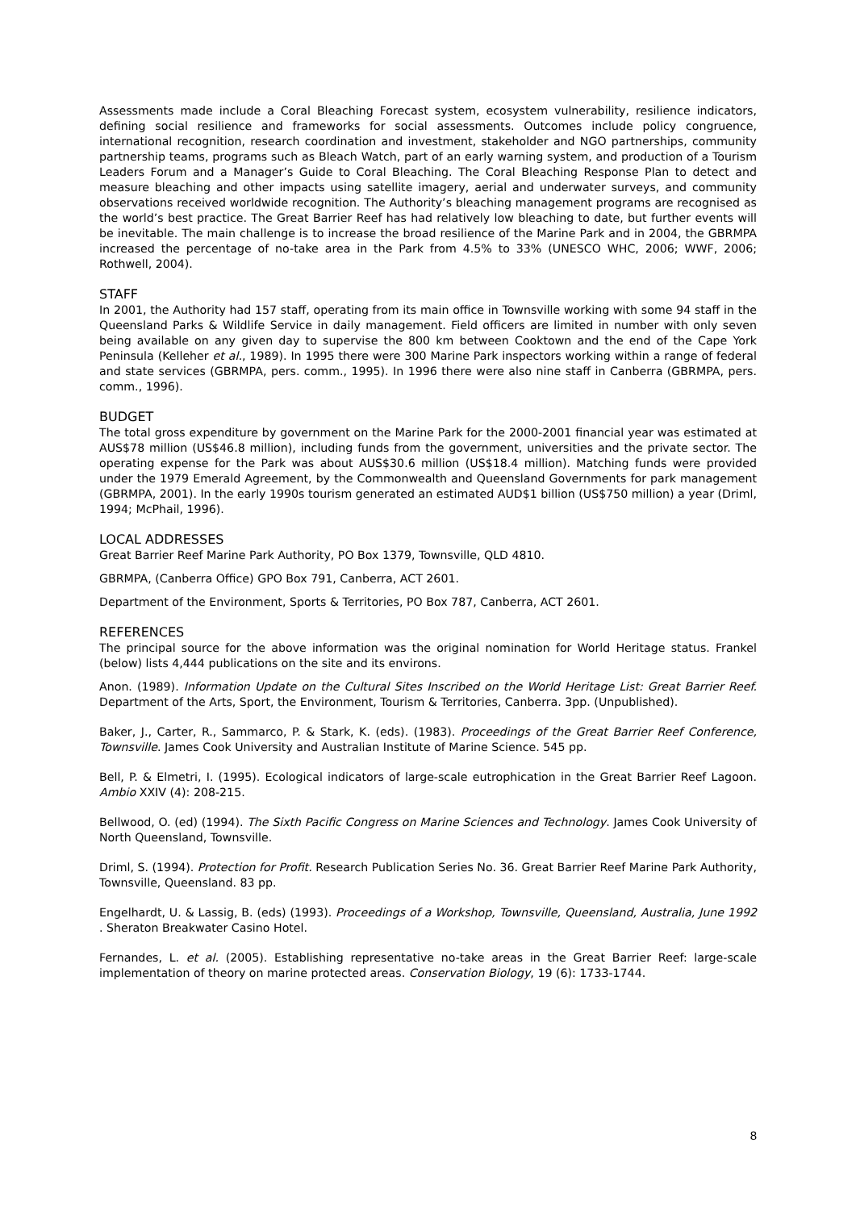Assessments made include a Coral Bleaching Forecast system, ecosystem vulnerability, resilience indicators, defining social resilience and frameworks for social assessments. Outcomes include policy congruence, international recognition, research coordination and investment, stakeholder and NGO partnerships, community partnership teams, programs such as Bleach Watch, part of an early warning system, and production of a Tourism Leaders Forum and a Manager’s Guide to Coral Bleaching. The Coral Bleaching Response Plan to detect and measure bleaching and other impacts using satellite imagery, aerial and underwater surveys, and community observations received worldwide recognition. The Authority’s bleaching management programs are recognised as the world’s best practice. The Great Barrier Reef has had relatively low bleaching to date, but further events will be inevitable. The main challenge is to increase the broad resilience of the Marine Park and in 2004, the GBRMPA increased the percentage of no-take area in the Park from 4.5% to 33% (UNESCO WHC, 2006; WWF, 2006; Rothwell, 2004).
STAFF
In 2001, the Authority had 157 staff, operating from its main office in Townsville working with some 94 staff in the Queensland Parks & Wildlife Service in daily management. Field officers are limited in number with only seven being available on any given day to supervise the 800 km between Cooktown and the end of the Cape York Peninsula (Kelleher et al., 1989). In 1995 there were 300 Marine Park inspectors working within a range of federal and state services (GBRMPA, pers. comm., 1995). In 1996 there were also nine staff in Canberra (GBRMPA, pers. comm., 1996).
BUDGET
The total gross expenditure by government on the Marine Park for the 2000-2001 financial year was estimated at AUS$78 million (US$46.8 million), including funds from the government, universities and the private sector. The operating expense for the Park was about AUS$30.6 million (US$18.4 million). Matching funds were provided under the 1979 Emerald Agreement, by the Commonwealth and Queensland Governments for park management (GBRMPA, 2001). In the early 1990s tourism generated an estimated AUD$1 billion (US$750 million) a year (Driml, 1994; McPhail, 1996).
LOCAL ADDRESSES
Great Barrier Reef Marine Park Authority, PO Box 1379, Townsville, QLD 4810.
GBRMPA, (Canberra Office) GPO Box 791, Canberra, ACT 2601.
Department of the Environment, Sports & Territories, PO Box 787, Canberra, ACT 2601.
REFERENCES
The principal source for the above information was the original nomination for World Heritage status. Frankel (below) lists 4,444 publications on the site and its environs.
Anon. (1989). Information Update on the Cultural Sites Inscribed on the World Heritage List: Great Barrier Reef. Department of the Arts, Sport, the Environment, Tourism & Territories, Canberra. 3pp. (Unpublished).
Baker, J., Carter, R., Sammarco, P. & Stark, K. (eds). (1983). Proceedings of the Great Barrier Reef Conference, Townsville. James Cook University and Australian Institute of Marine Science. 545 pp.
Bell, P. & Elmetri, I. (1995). Ecological indicators of large-scale eutrophication in the Great Barrier Reef Lagoon. Ambio XXIV (4): 208-215.
Bellwood, O. (ed) (1994). The Sixth Pacific Congress on Marine Sciences and Technology. James Cook University of North Queensland, Townsville.
Driml, S. (1994). Protection for Profit. Research Publication Series No. 36. Great Barrier Reef Marine Park Authority, Townsville, Queensland. 83 pp.
Engelhardt, U. & Lassig, B. (eds) (1993). Proceedings of a Workshop, Townsville, Queensland, Australia, June 1992 . Sheraton Breakwater Casino Hotel.
Fernandes, L. et al. (2005). Establishing representative no-take areas in the Great Barrier Reef: large-scale implementation of theory on marine protected areas. Conservation Biology, 19 (6): 1733-1744.
8